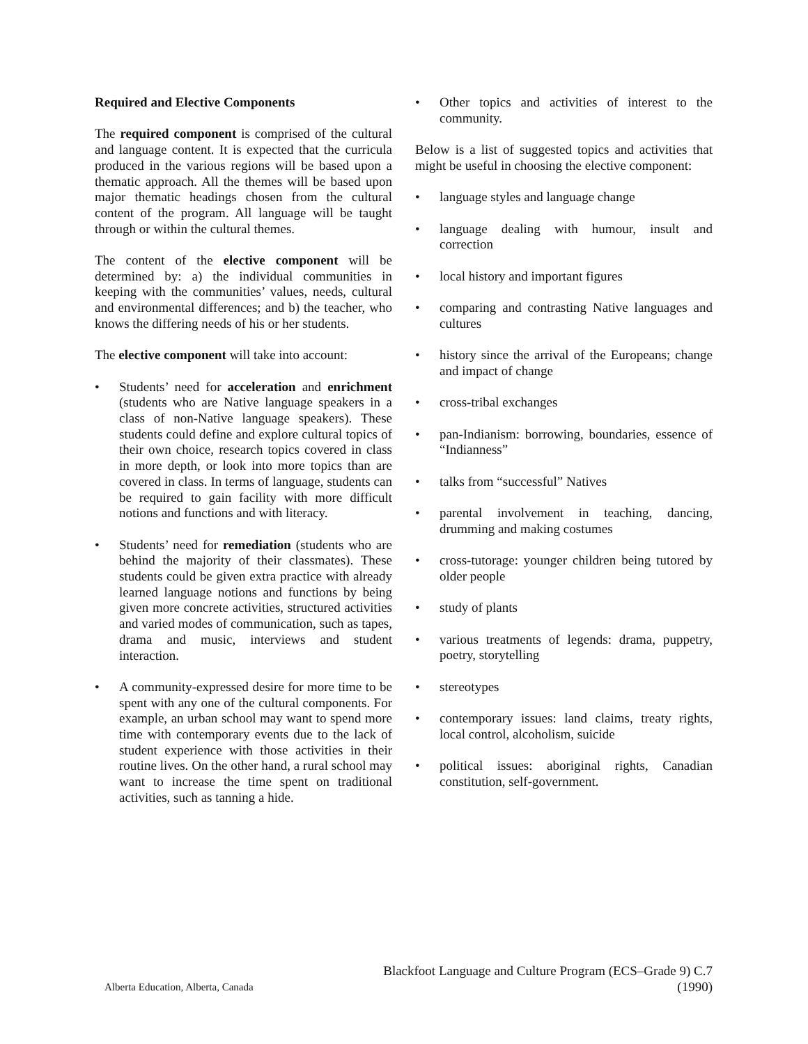Required and Elective Components
The required component is comprised of the cultural and language content. It is expected that the curricula produced in the various regions will be based upon a thematic approach. All the themes will be based upon major thematic headings chosen from the cultural content of the program. All language will be taught through or within the cultural themes.
The content of the elective component will be determined by: a) the individual communities in keeping with the communities’ values, needs, cultural and environmental differences; and b) the teacher, who knows the differing needs of his or her students.
The elective component will take into account:
• Students’ need for acceleration and enrichment (students who are Native language speakers in a class of non-Native language speakers). These students could define and explore cultural topics of their own choice, research topics covered in class in more depth, or look into more topics than are covered in class. In terms of language, students can be required to gain facility with more difficult notions and functions and with literacy.
• Students’ need for remediation (students who are behind the majority of their classmates). These students could be given extra practice with already learned language notions and functions by being given more concrete activities, structured activities and varied modes of communication, such as tapes, drama and music, interviews and student interaction.
• A community-expressed desire for more time to be spent with any one of the cultural components. For example, an urban school may want to spend more time with contemporary events due to the lack of student experience with those activities in their routine lives. On the other hand, a rural school may want to increase the time spent on traditional activities, such as tanning a hide.
• Other topics and activities of interest to the community.
Below is a list of suggested topics and activities that might be useful in choosing the elective component:
• language styles and language change
• language dealing with humour, insult and correction
• local history and important figures
• comparing and contrasting Native languages and cultures
• history since the arrival of the Europeans; change and impact of change
• cross-tribal exchanges
• pan-Indianism: borrowing, boundaries, essence of “Indianness”
• talks from “successful” Natives
• parental involvement in teaching, dancing, drumming and making costumes
• cross-tutorage: younger children being tutored by older people
• study of plants
• various treatments of legends: drama, puppetry, poetry, storytelling
• stereotypes
• contemporary issues: land claims, treaty rights, local control, alcoholism, suicide
• political issues: aboriginal rights, Canadian constitution, self-government.
Alberta Education, Alberta, Canada
Blackfoot Language and Culture Program (ECS–Grade 9) C.7
(1990)